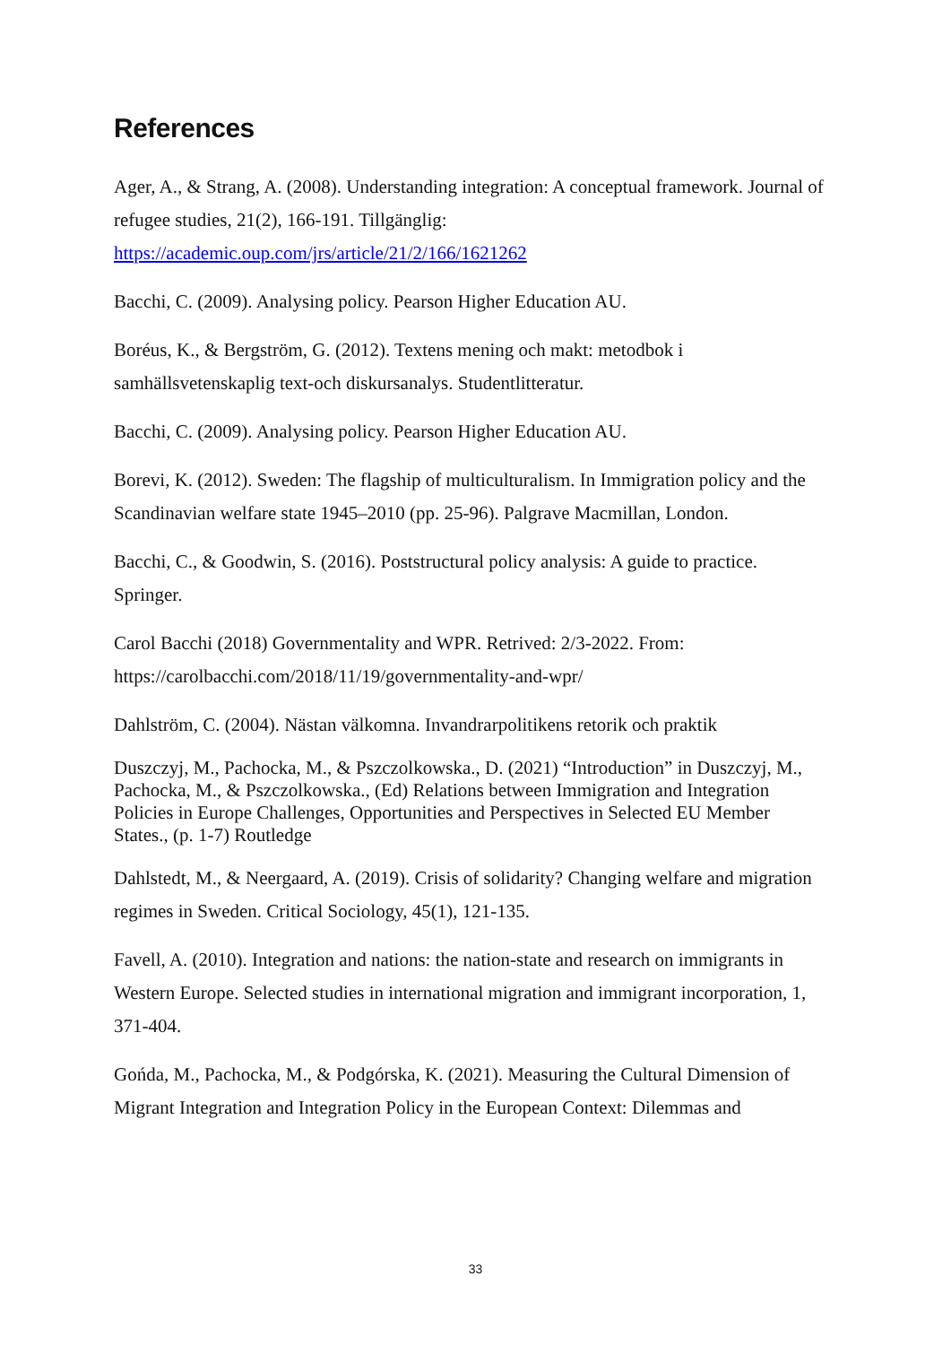References
Ager, A., & Strang, A. (2008). Understanding integration: A conceptual framework. Journal of refugee studies, 21(2), 166-191. Tillgänglig: https://academic.oup.com/jrs/article/21/2/166/1621262
Bacchi, C. (2009). Analysing policy. Pearson Higher Education AU.
Boréus, K., & Bergström, G. (2012). Textens mening och makt: metodbok i samhällsvetenskaplig text-och diskursanalys. Studentlitteratur.
Bacchi, C. (2009). Analysing policy. Pearson Higher Education AU.
Borevi, K. (2012). Sweden: The flagship of multiculturalism. In Immigration policy and the Scandinavian welfare state 1945–2010 (pp. 25-96). Palgrave Macmillan, London.
Bacchi, C., & Goodwin, S. (2016). Poststructural policy analysis: A guide to practice. Springer.
Carol Bacchi (2018) Governmentality and WPR. Retrived: 2/3-2022. From: https://carolbacchi.com/2018/11/19/governmentality-and-wpr/
Dahlström, C. (2004). Nästan välkomna. Invandrarpolitikens retorik och praktik
Duszczyj, M., Pachocka, M., & Pszczolkowska., D. (2021) “Introduction” in Duszczyj, M., Pachocka, M., & Pszczolkowska., (Ed) Relations between Immigration and Integration Policies in Europe Challenges, Opportunities and Perspectives in Selected EU Member States., (p. 1-7) Routledge
Dahlstedt, M., & Neergaard, A. (2019). Crisis of solidarity? Changing welfare and migration regimes in Sweden. Critical Sociology, 45(1), 121-135.
Favell, A. (2010). Integration and nations: the nation-state and research on immigrants in Western Europe. Selected studies in international migration and immigrant incorporation, 1, 371-404.
Gońda, M., Pachocka, M., & Podgórska, K. (2021). Measuring the Cultural Dimension of Migrant Integration and Integration Policy in the European Context: Dilemmas and
33